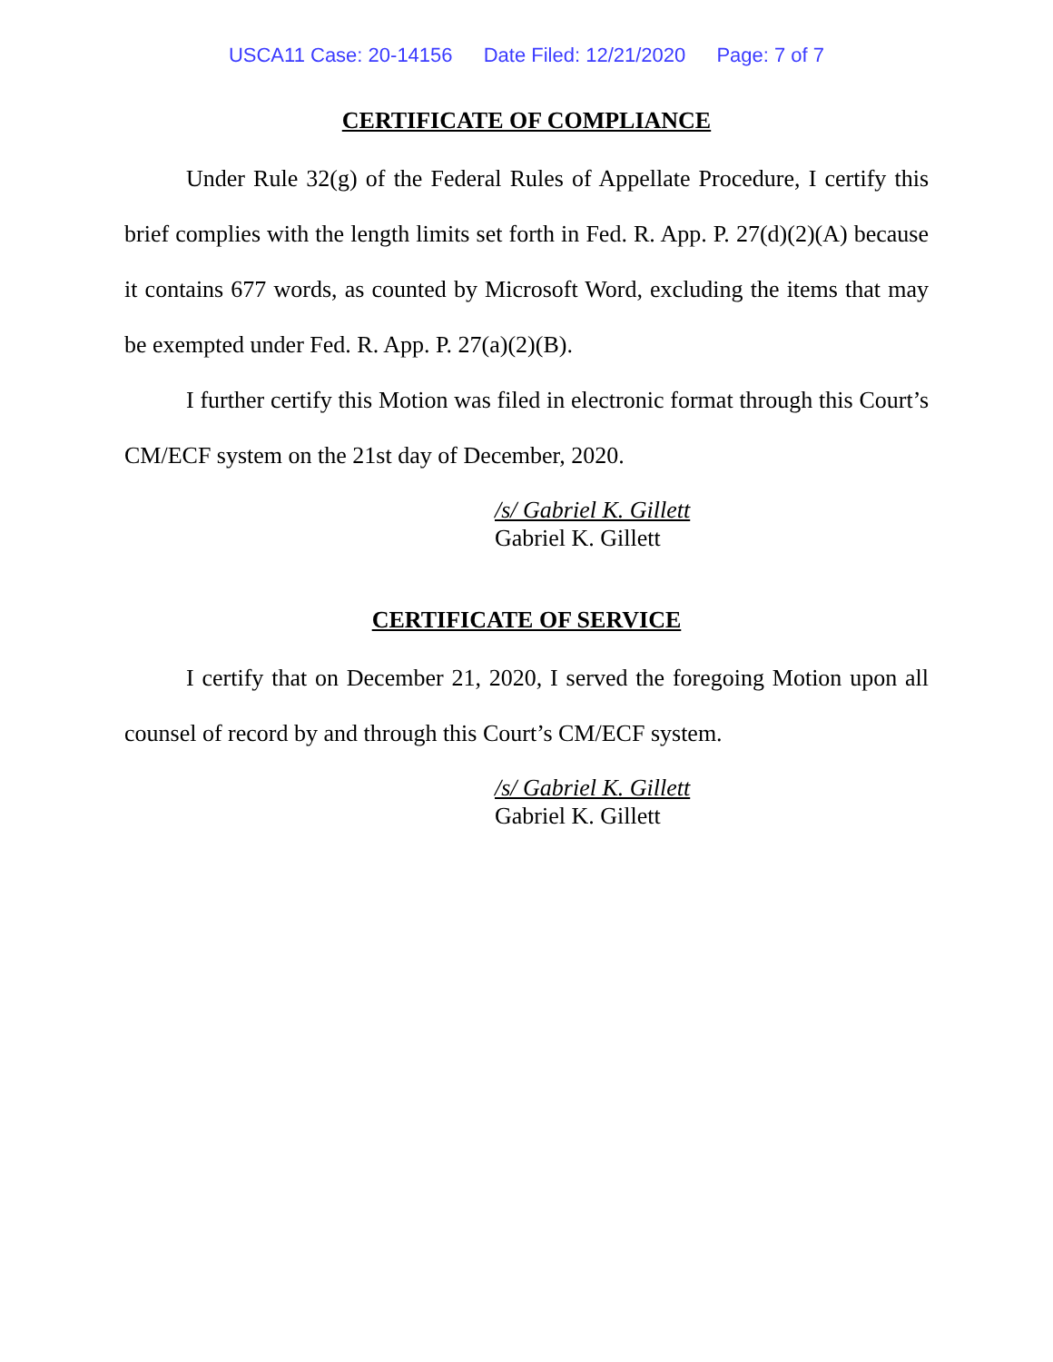USCA11 Case: 20-14156 Date Filed: 12/21/2020 Page: 7 of 7
CERTIFICATE OF COMPLIANCE
Under Rule 32(g) of the Federal Rules of Appellate Procedure, I certify this brief complies with the length limits set forth in Fed. R. App. P. 27(d)(2)(A) because it contains 677 words, as counted by Microsoft Word, excluding the items that may be exempted under Fed. R. App. P. 27(a)(2)(B).
I further certify this Motion was filed in electronic format through this Court’s CM/ECF system on the 21st day of December, 2020.
/s/ Gabriel K. Gillett
Gabriel K. Gillett
CERTIFICATE OF SERVICE
I certify that on December 21, 2020, I served the foregoing Motion upon all counsel of record by and through this Court’s CM/ECF system.
/s/ Gabriel K. Gillett
Gabriel K. Gillett